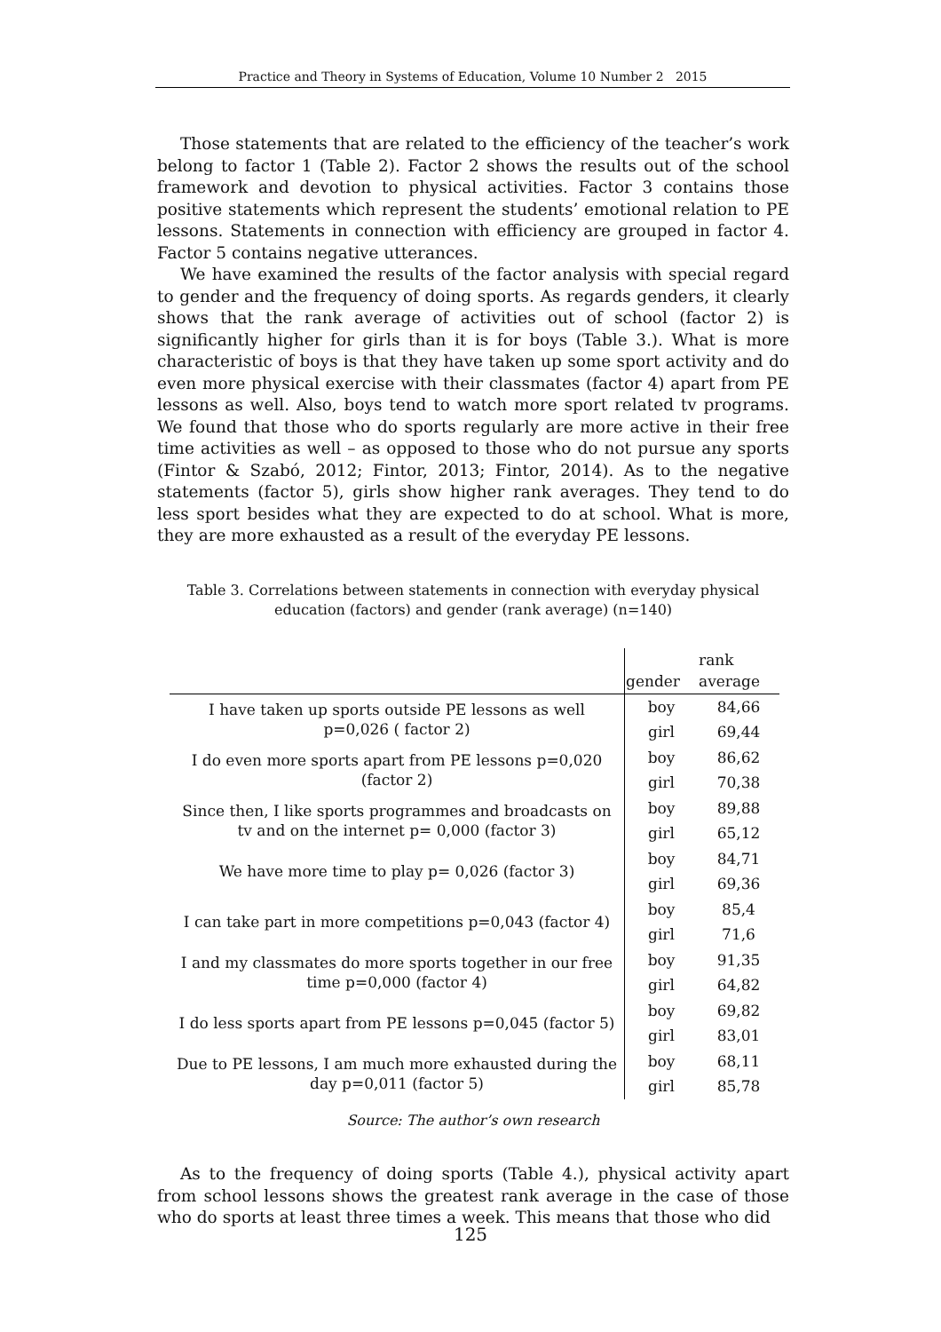Practice and Theory in Systems of Education, Volume 10 Number 2 2015
Those statements that are related to the efficiency of the teacher’s work belong to factor 1 (Table 2). Factor 2 shows the results out of the school framework and devotion to physical activities. Factor 3 contains those positive statements which represent the students’ emotional relation to PE lessons. Statements in connection with efficiency are grouped in factor 4. Factor 5 contains negative utterances.
We have examined the results of the factor analysis with special regard to gender and the frequency of doing sports. As regards genders, it clearly shows that the rank average of activities out of school (factor 2) is significantly higher for girls than it is for boys (Table 3.). What is more characteristic of boys is that they have taken up some sport activity and do even more physical exercise with their classmates (factor 4) apart from PE lessons as well. Also, boys tend to watch more sport related tv programs. We found that those who do sports regularly are more active in their free time activities as well – as opposed to those who do not pursue any sports (Fintor & Szabó, 2012; Fintor, 2013; Fintor, 2014). As to the negative statements (factor 5), girls show higher rank averages. They tend to do less sport besides what they are expected to do at school. What is more, they are more exhausted as a result of the everyday PE lessons.
Table 3. Correlations between statements in connection with everyday physical education (factors) and gender (rank average) (n=140)
| | gender | rank average |
| --- | --- | --- |
| I have taken up sports outside PE lessons as well p=0,026 ( factor 2) | boy | 84,66 |
| | girl | 69,44 |
| I do even more sports apart from PE lessons p=0,020 (factor 2) | boy | 86,62 |
| | girl | 70,38 |
| Since then, I like sports programmes and broadcasts on tv and on the internet p= 0,000 (factor 3) | boy | 89,88 |
| | girl | 65,12 |
| We have more time to play p= 0,026 (factor 3) | boy | 84,71 |
| | girl | 69,36 |
| I can take part in more competitions p=0,043 (factor 4) | boy | 85,4 |
| | girl | 71,6 |
| I and my classmates do more sports together in our free time p=0,000 (factor 4) | boy | 91,35 |
| | girl | 64,82 |
| I do less sports apart from PE lessons p=0,045 (factor 5) | boy | 69,82 |
| | girl | 83,01 |
| Due to PE lessons, I am much more exhausted during the day p=0,011 (factor 5) | boy | 68,11 |
| | girl | 85,78 |
Source: The author’s own research
As to the frequency of doing sports (Table 4.), physical activity apart from school lessons shows the greatest rank average in the case of those who do sports at least three times a week. This means that those who did
125